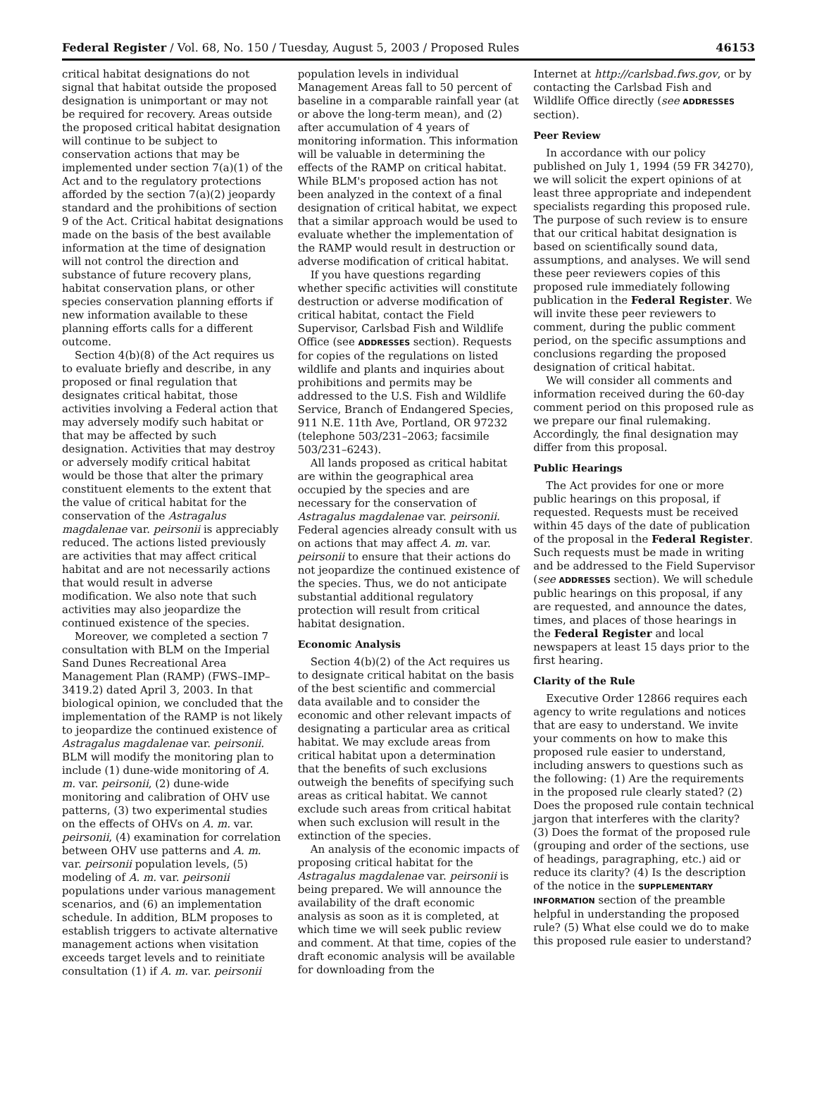Federal Register / Vol. 68, No. 150 / Tuesday, August 5, 2003 / Proposed Rules 46153
critical habitat designations do not signal that habitat outside the proposed designation is unimportant or may not be required for recovery. Areas outside the proposed critical habitat designation will continue to be subject to conservation actions that may be implemented under section 7(a)(1) of the Act and to the regulatory protections afforded by the section 7(a)(2) jeopardy standard and the prohibitions of section 9 of the Act. Critical habitat designations made on the basis of the best available information at the time of designation will not control the direction and substance of future recovery plans, habitat conservation plans, or other species conservation planning efforts if new information available to these planning efforts calls for a different outcome.
Section 4(b)(8) of the Act requires us to evaluate briefly and describe, in any proposed or final regulation that designates critical habitat, those activities involving a Federal action that may adversely modify such habitat or that may be affected by such designation. Activities that may destroy or adversely modify critical habitat would be those that alter the primary constituent elements to the extent that the value of critical habitat for the conservation of the Astragalus magdalenae var. peirsonii is appreciably reduced. The actions listed previously are activities that may affect critical habitat and are not necessarily actions that would result in adverse modification. We also note that such activities may also jeopardize the continued existence of the species.
Moreover, we completed a section 7 consultation with BLM on the Imperial Sand Dunes Recreational Area Management Plan (RAMP) (FWS–IMP–3419.2) dated April 3, 2003. In that biological opinion, we concluded that the implementation of the RAMP is not likely to jeopardize the continued existence of Astragalus magdalenae var. peirsonii. BLM will modify the monitoring plan to include (1) dune-wide monitoring of A. m. var. peirsonii, (2) dune-wide monitoring and calibration of OHV use patterns, (3) two experimental studies on the effects of OHVs on A. m. var. peirsonii, (4) examination for correlation between OHV use patterns and A. m. var. peirsonii population levels, (5) modeling of A. m. var. peirsonii populations under various management scenarios, and (6) an implementation schedule. In addition, BLM proposes to establish triggers to activate alternative management actions when visitation exceeds target levels and to reinitiate consultation (1) if A. m. var. peirsonii
population levels in individual Management Areas fall to 50 percent of baseline in a comparable rainfall year (at or above the long-term mean), and (2) after accumulation of 4 years of monitoring information. This information will be valuable in determining the effects of the RAMP on critical habitat. While BLM's proposed action has not been analyzed in the context of a final designation of critical habitat, we expect that a similar approach would be used to evaluate whether the implementation of the RAMP would result in destruction or adverse modification of critical habitat.
If you have questions regarding whether specific activities will constitute destruction or adverse modification of critical habitat, contact the Field Supervisor, Carlsbad Fish and Wildlife Office (see ADDRESSES section). Requests for copies of the regulations on listed wildlife and plants and inquiries about prohibitions and permits may be addressed to the U.S. Fish and Wildlife Service, Branch of Endangered Species, 911 N.E. 11th Ave, Portland, OR 97232 (telephone 503/231–2063; facsimile 503/231–6243).
All lands proposed as critical habitat are within the geographical area occupied by the species and are necessary for the conservation of Astragalus magdalenae var. peirsonii. Federal agencies already consult with us on actions that may affect A. m. var. peirsonii to ensure that their actions do not jeopardize the continued existence of the species. Thus, we do not anticipate substantial additional regulatory protection will result from critical habitat designation.
Economic Analysis
Section 4(b)(2) of the Act requires us to designate critical habitat on the basis of the best scientific and commercial data available and to consider the economic and other relevant impacts of designating a particular area as critical habitat. We may exclude areas from critical habitat upon a determination that the benefits of such exclusions outweigh the benefits of specifying such areas as critical habitat. We cannot exclude such areas from critical habitat when such exclusion will result in the extinction of the species.
An analysis of the economic impacts of proposing critical habitat for the Astragalus magdalenae var. peirsonii is being prepared. We will announce the availability of the draft economic analysis as soon as it is completed, at which time we will seek public review and comment. At that time, copies of the draft economic analysis will be available for downloading from the
Internet at http://carlsbad.fws.gov, or by contacting the Carlsbad Fish and Wildlife Office directly (see ADDRESSES section).
Peer Review
In accordance with our policy published on July 1, 1994 (59 FR 34270), we will solicit the expert opinions of at least three appropriate and independent specialists regarding this proposed rule. The purpose of such review is to ensure that our critical habitat designation is based on scientifically sound data, assumptions, and analyses. We will send these peer reviewers copies of this proposed rule immediately following publication in the Federal Register. We will invite these peer reviewers to comment, during the public comment period, on the specific assumptions and conclusions regarding the proposed designation of critical habitat.
We will consider all comments and information received during the 60-day comment period on this proposed rule as we prepare our final rulemaking. Accordingly, the final designation may differ from this proposal.
Public Hearings
The Act provides for one or more public hearings on this proposal, if requested. Requests must be received within 45 days of the date of publication of the proposal in the Federal Register. Such requests must be made in writing and be addressed to the Field Supervisor (see ADDRESSES section). We will schedule public hearings on this proposal, if any are requested, and announce the dates, times, and places of those hearings in the Federal Register and local newspapers at least 15 days prior to the first hearing.
Clarity of the Rule
Executive Order 12866 requires each agency to write regulations and notices that are easy to understand. We invite your comments on how to make this proposed rule easier to understand, including answers to questions such as the following: (1) Are the requirements in the proposed rule clearly stated? (2) Does the proposed rule contain technical jargon that interferes with the clarity? (3) Does the format of the proposed rule (grouping and order of the sections, use of headings, paragraphing, etc.) aid or reduce its clarity? (4) Is the description of the notice in the SUPPLEMENTARY INFORMATION section of the preamble helpful in understanding the proposed rule? (5) What else could we do to make this proposed rule easier to understand?